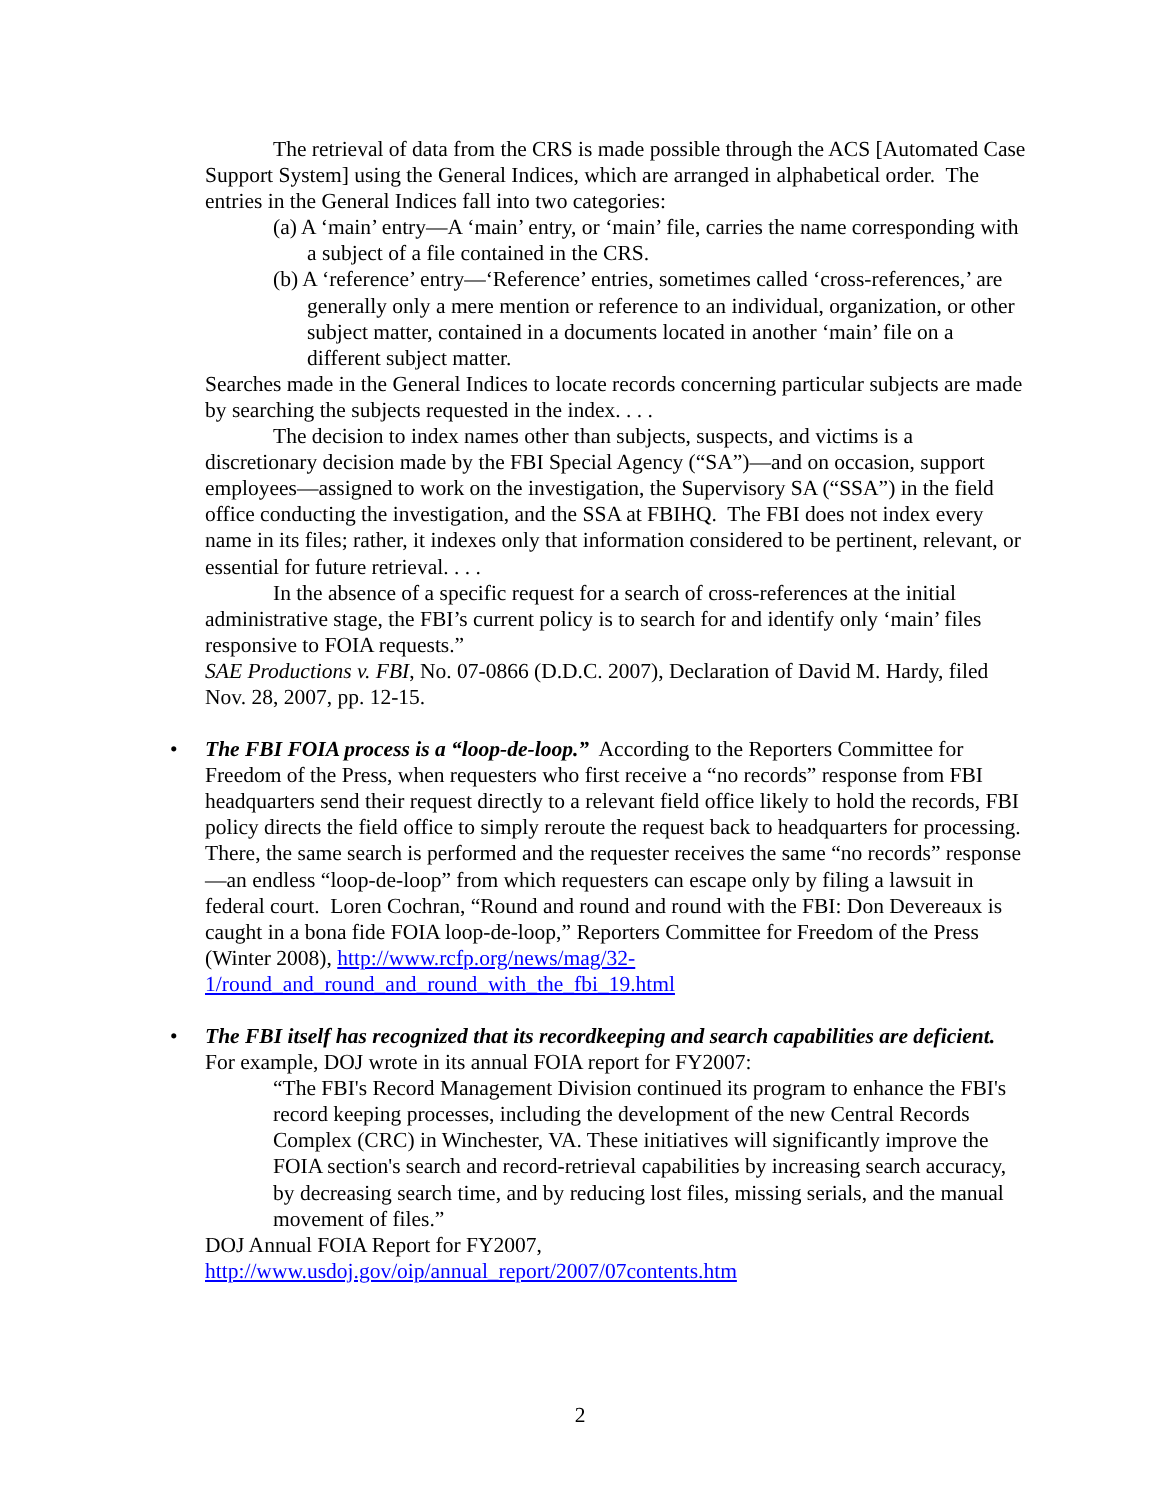The retrieval of data from the CRS is made possible through the ACS [Automated Case Support System] using the General Indices, which are arranged in alphabetical order. The entries in the General Indices fall into two categories:
(a) A ‘main’ entry—A ‘main’ entry, or ‘main’ file, carries the name corresponding with a subject of a file contained in the CRS.
(b) A ‘reference’ entry—‘Reference’ entries, sometimes called ‘cross-references,’ are generally only a mere mention or reference to an individual, organization, or other subject matter, contained in a documents located in another ‘main’ file on a different subject matter.
Searches made in the General Indices to locate records concerning particular subjects are made by searching the subjects requested in the index. . . .
The decision to index names other than subjects, suspects, and victims is a discretionary decision made by the FBI Special Agency (“SA”)—and on occasion, support employees—assigned to work on the investigation, the Supervisory SA (“SSA”) in the field office conducting the investigation, and the SSA at FBIHQ. The FBI does not index every name in its files; rather, it indexes only that information considered to be pertinent, relevant, or essential for future retrieval. . . .
In the absence of a specific request for a search of cross-references at the initial administrative stage, the FBI’s current policy is to search for and identify only ‘main’ files responsive to FOIA requests.”
SAE Productions v. FBI, No. 07-0866 (D.D.C. 2007), Declaration of David M. Hardy, filed Nov. 28, 2007, pp. 12-15.
•
The FBI FOIA process is a “loop-de-loop.” According to the Reporters Committee for Freedom of the Press, when requesters who first receive a “no records” response from FBI headquarters send their request directly to a relevant field office likely to hold the records, FBI policy directs the field office to simply reroute the request back to headquarters for processing. There, the same search is performed and the requester receives the same “no records” response—an endless “loop-de-loop” from which requesters can escape only by filing a lawsuit in federal court. Loren Cochran, “Round and round and round with the FBI: Don Devereaux is caught in a bona fide FOIA loop-de-loop,” Reporters Committee for Freedom of the Press (Winter 2008), http://www.rcfp.org/news/mag/32-1/round_and_round_and_round_with_the_fbi_19.html
•
The FBI itself has recognized that its recordkeeping and search capabilities are deficient. For example, DOJ wrote in its annual FOIA report for FY2007:
“The FBI's Record Management Division continued its program to enhance the FBI's record keeping processes, including the development of the new Central Records Complex (CRC) in Winchester, VA. These initiatives will significantly improve the FOIA section's search and record-retrieval capabilities by increasing search accuracy, by decreasing search time, and by reducing lost files, missing serials, and the manual movement of files.”
DOJ Annual FOIA Report for FY2007,
http://www.usdoj.gov/oip/annual_report/2007/07contents.htm
2